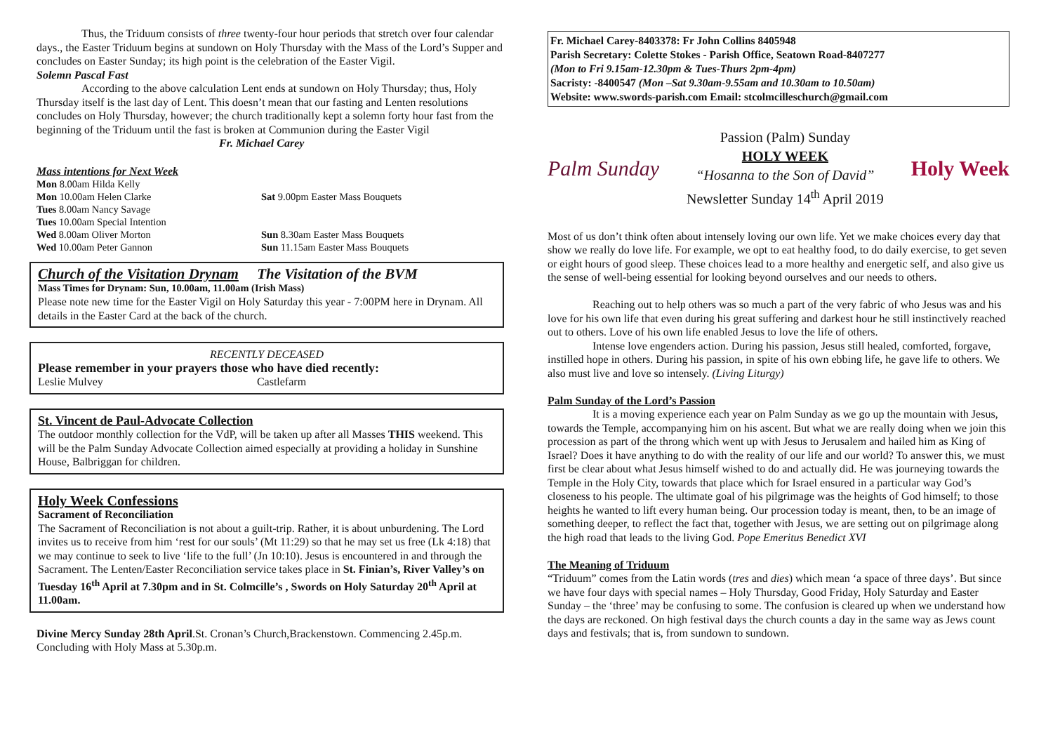Thus, the Triduum consists of three twenty-four hour periods that stretch over four calendar days., the Easter Triduum begins at sundown on Holy Thursday with the Mass of the Lord’s Supper and concludes on Easter Sunday; its high point is the celebration of the Easter Vigil.
Solemn Pascal Fast
According to the above calculation Lent ends at sundown on Holy Thursday; thus, Holy Thursday itself is the last day of Lent. This doesn’t mean that our fasting and Lenten resolutions concludes on Holy Thursday, however; the church traditionally kept a solemn forty hour fast from the beginning of the Triduum until the fast is broken at Communion during the Easter Vigil Fr. Michael Carey
Mass intentions for Next Week
Mon 8.00am Hilda Kelly
Mon 10.00am Helen Clarke
Tues 8.00am Nancy Savage
Tues 10.00am Special Intention
Wed 8.00am Oliver Morton
Wed 10.00am Peter Gannon
Sat 9.00pm Easter Mass Bouquets
Sun 8.30am Easter Mass Bouquets
Sun 11.15am Easter Mass Bouquets
Church of the Visitation Drynam The Visitation of the BVM
Mass Times for Drynam: Sun, 10.00am, 11.00am (Irish Mass)
Please note new time for the Easter Vigil on Holy Saturday this year - 7:00PM here in Drynam. All details in the Easter Card at the back of the church.
RECENTLY DECEASED
Please remember in your prayers those who have died recently:
Leslie Mulvey Castlefarm
St. Vincent de Paul-Advocate Collection
The outdoor monthly collection for the VdP, will be taken up after all Masses THIS weekend. This will be the Palm Sunday Advocate Collection aimed especially at providing a holiday in Sunshine House, Balbriggan for children.
Holy Week Confessions
Sacrament of Reconciliation
The Sacrament of Reconciliation is not about a guilt-trip. Rather, it is about unburdening. The Lord invites us to receive from him ‘rest for our souls’ (Mt 11:29) so that he may set us free (Lk 4:18) that we may continue to seek to live ‘life to the full’ (Jn 10:10). Jesus is encountered in and through the Sacrament. The Lenten/Easter Reconciliation service takes place in St. Finian’s, River Valley’s on Tuesday 16<sup>th</sup> April at 7.30pm and in St. Colmcille’s , Swords on Holy Saturday 20<sup>th</sup> April at 11.00am.
Divine Mercy Sunday 28th April.St. Cronan’s Church,Brackenstown. Commencing 2.45p.m. Concluding with Holy Mass at 5.30p.m.
Fr. Michael Carey-8403378: Fr John Collins 8405948
Parish Secretary: Colette Stokes - Parish Office, Seatown Road-8407277
(Mon to Fri 9.15am-12.30pm & Tues-Thurs 2pm-4pm)
Sacristy: -8400547 (Mon –Sat 9.30am-9.55am and 10.30am to 10.50am)
Website: www.swords-parish.com Email: stcolmcilleschurch@gmail.com
Palm Sunday
Passion (Palm) Sunday
HOLY WEEK
“Hosanna to the Son of David”
Newsletter Sunday 14<sup>th</sup> April 2019
Holy Week
Most of us don’t think often about intensely loving our own life. Yet we make choices every day that show we really do love life. For example, we opt to eat healthy food, to do daily exercise, to get seven or eight hours of good sleep. These choices lead to a more healthy and energetic self, and also give us the sense of well-being essential for looking beyond ourselves and our needs to others.
Reaching out to help others was so much a part of the very fabric of who Jesus was and his love for his own life that even during his great suffering and darkest hour he still instinctively reached out to others. Love of his own life enabled Jesus to love the life of others.
Intense love engenders action. During his passion, Jesus still healed, comforted, forgave, instilled hope in others. During his passion, in spite of his own ebbing life, he gave life to others. We also must live and love so intensely. (Living Liturgy)
Palm Sunday of the Lord’s Passion
It is a moving experience each year on Palm Sunday as we go up the mountain with Jesus, towards the Temple, accompanying him on his ascent. But what we are really doing when we join this procession as part of the throng which went up with Jesus to Jerusalem and hailed him as King of Israel? Does it have anything to do with the reality of our life and our world? To answer this, we must first be clear about what Jesus himself wished to do and actually did. He was journeying towards the Temple in the Holy City, towards that place which for Israel ensured in a particular way God’s closeness to his people. The ultimate goal of his pilgrimage was the heights of God himself; to those heights he wanted to lift every human being. Our procession today is meant, then, to be an image of something deeper, to reflect the fact that, together with Jesus, we are setting out on pilgrimage along the high road that leads to the living God. Pope Emeritus Benedict XVI
The Meaning of Triduum
“Triduum” comes from the Latin words (tres and dies) which mean ‘a space of three days’. But since we have four days with special names – Holy Thursday, Good Friday, Holy Saturday and Easter Sunday – the ‘three’ may be confusing to some. The confusion is cleared up when we understand how the days are reckoned. On high festival days the church counts a day in the same way as Jews count days and festivals; that is, from sundown to sundown.